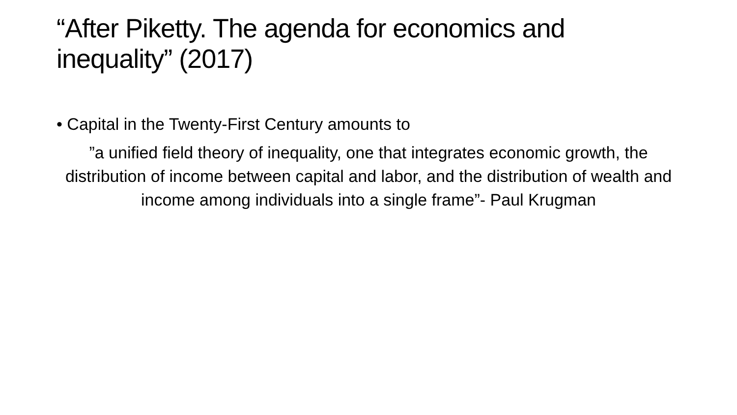“After Piketty. The agenda for economics and
inequality” (2017)
• Capital in the Twenty-First Century amounts to
”a unified field theory of inequality, one that integrates economic growth, the distribution of income between capital and labor, and the distribution of wealth and income among individuals into a single frame”- Paul Krugman